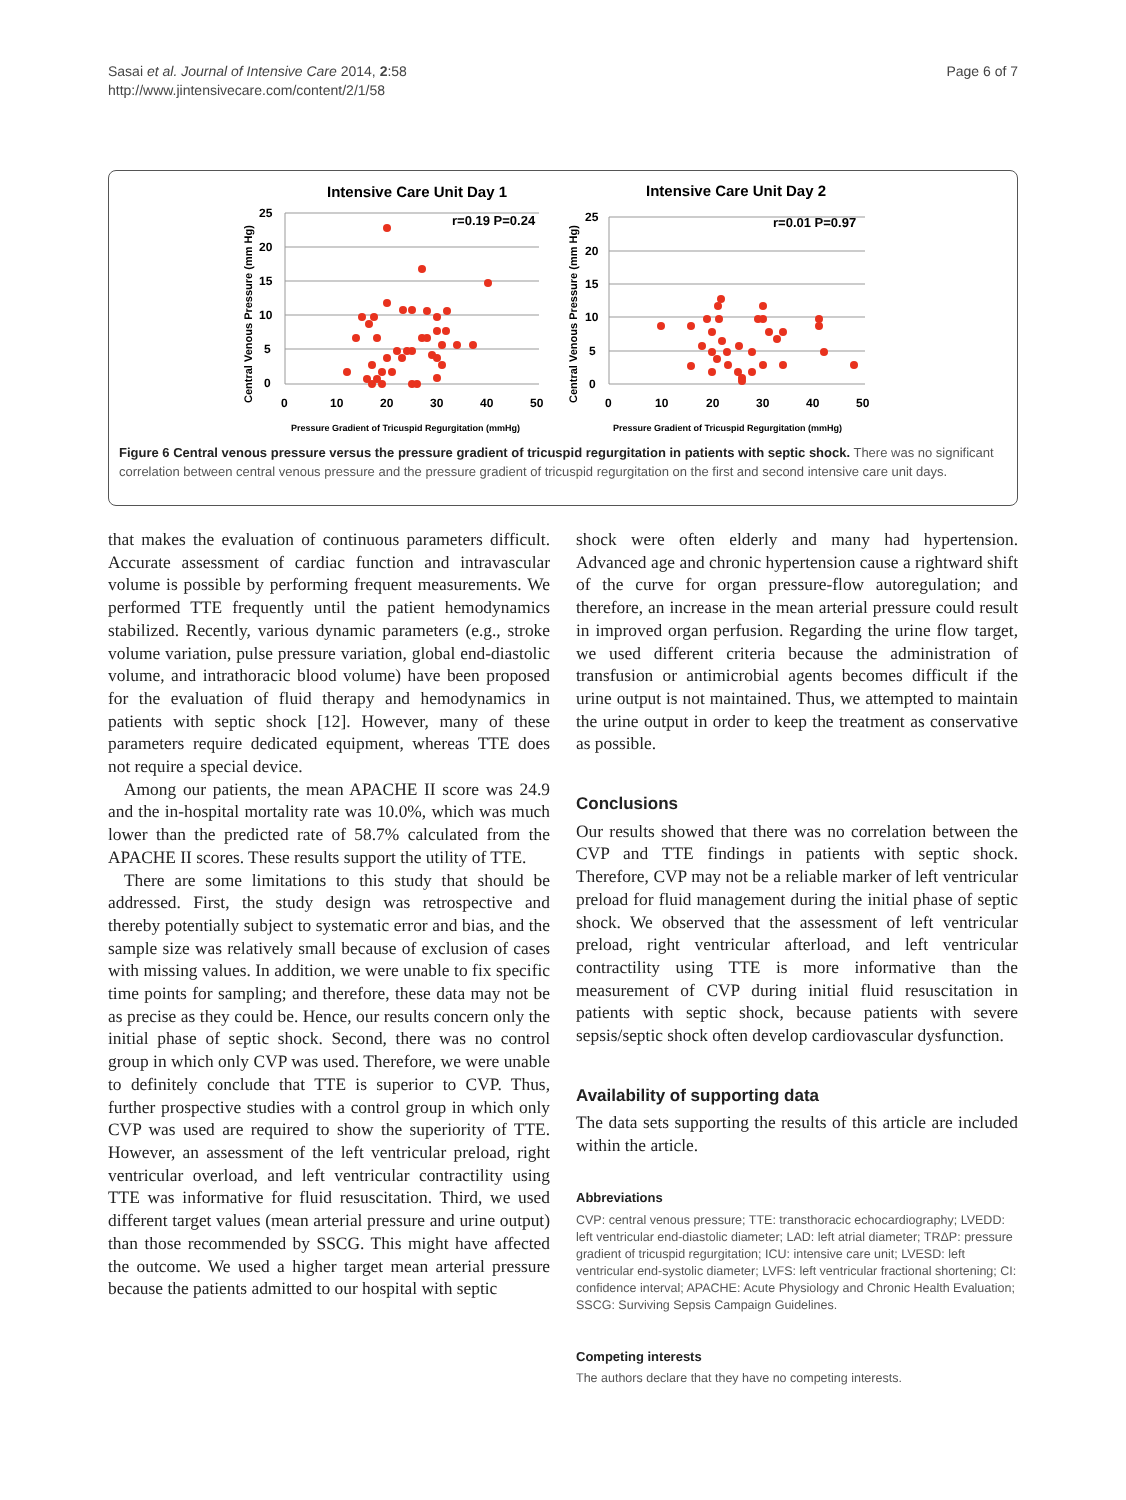Sasai et al. Journal of Intensive Care 2014, 2:58
http://www.jintensivecare.com/content/2/1/58
Page 6 of 7
Intensive Care Unit Day 1
Intensive Care Unit Day 2
r=0.19 P=0.24
r=0.01 P=0.97
25
20
15
10
5
0
0
10
20
30
40
50
25
20
15
10
5
0
0
10
20
30
40
50
Pressure Gradient of Tricuspid Regurgitation (mmHg)
Pressure Gradient of Tricuspid Regurgitation (mmHg)
Central Venous Pressure (mm Hg)
Central Venous Pressure (mm Hg)
Figure 6 Central venous pressure versus the pressure gradient of tricuspid regurgitation in patients with septic shock. There was no significant correlation between central venous pressure and the pressure gradient of tricuspid regurgitation on the first and second intensive care unit days.
that makes the evaluation of continuous parameters difficult. Accurate assessment of cardiac function and intravascular volume is possible by performing frequent measurements. We performed TTE frequently until the patient hemodynamics stabilized. Recently, various dynamic parameters (e.g., stroke volume variation, pulse pressure variation, global end-diastolic volume, and intrathoracic blood volume) have been proposed for the evaluation of fluid therapy and hemodynamics in patients with septic shock [12]. However, many of these parameters require dedicated equipment, whereas TTE does not require a special device.
Among our patients, the mean APACHE II score was 24.9 and the in-hospital mortality rate was 10.0%, which was much lower than the predicted rate of 58.7% calculated from the APACHE II scores. These results support the utility of TTE.
There are some limitations to this study that should be addressed. First, the study design was retrospective and thereby potentially subject to systematic error and bias, and the sample size was relatively small because of exclusion of cases with missing values. In addition, we were unable to fix specific time points for sampling; and therefore, these data may not be as precise as they could be. Hence, our results concern only the initial phase of septic shock. Second, there was no control group in which only CVP was used. Therefore, we were unable to definitely conclude that TTE is superior to CVP. Thus, further prospective studies with a control group in which only CVP was used are required to show the superiority of TTE. However, an assessment of the left ventricular preload, right ventricular overload, and left ventricular contractility using TTE was informative for fluid resuscitation. Third, we used different target values (mean arterial pressure and urine output) than those recommended by SSCG. This might have affected the outcome. We used a higher target mean arterial pressure because the patients admitted to our hospital with septic
shock were often elderly and many had hypertension. Advanced age and chronic hypertension cause a rightward shift of the curve for organ pressure-flow autoregulation; and therefore, an increase in the mean arterial pressure could result in improved organ perfusion. Regarding the urine flow target, we used different criteria because the administration of transfusion or antimicrobial agents becomes difficult if the urine output is not maintained. Thus, we attempted to maintain the urine output in order to keep the treatment as conservative as possible.
Conclusions
Our results showed that there was no correlation between the CVP and TTE findings in patients with septic shock. Therefore, CVP may not be a reliable marker of left ventricular preload for fluid management during the initial phase of septic shock. We observed that the assessment of left ventricular preload, right ventricular afterload, and left ventricular contractility using TTE is more informative than the measurement of CVP during initial fluid resuscitation in patients with septic shock, because patients with severe sepsis/septic shock often develop cardiovascular dysfunction.
Availability of supporting data
The data sets supporting the results of this article are included within the article.
Abbreviations
CVP: central venous pressure; TTE: transthoracic echocardiography; LVEDD: left ventricular end-diastolic diameter; LAD: left atrial diameter; TRΔP: pressure gradient of tricuspid regurgitation; ICU: intensive care unit; LVESD: left ventricular end-systolic diameter; LVFS: left ventricular fractional shortening; CI: confidence interval; APACHE: Acute Physiology and Chronic Health Evaluation; SSCG: Surviving Sepsis Campaign Guidelines.
Competing interests
The authors declare that they have no competing interests.